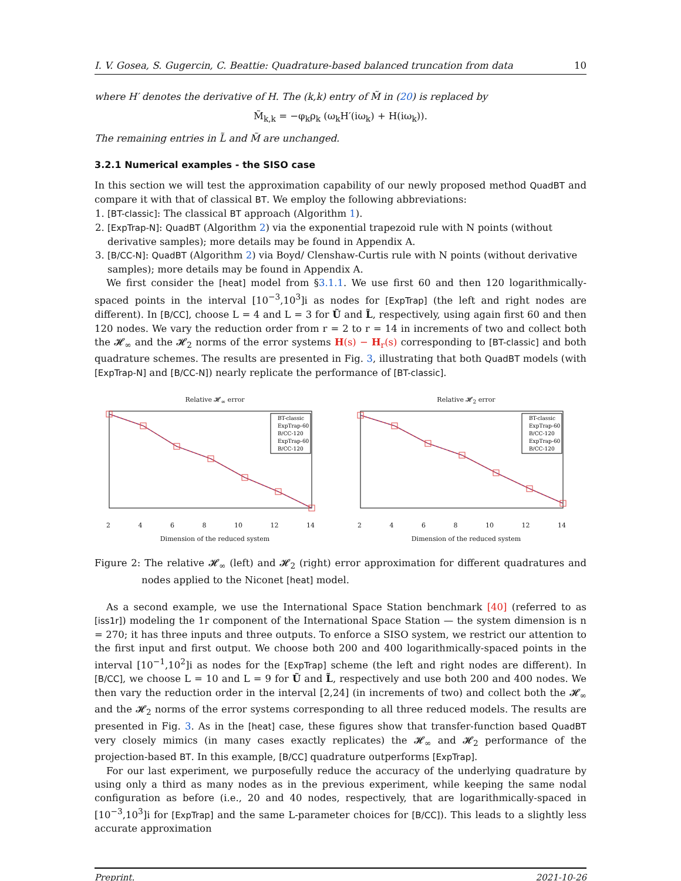I. V. Gosea, S. Gugercin, C. Beattie: Quadrature-based balanced truncation from data 10
where H′ denotes the derivative of H. The (k,k) entry of M̃ in (20) is replaced by
M̃<sub>k,k</sub> = −φ<sub>k</sub>ρ<sub>k</sub> (ω<sub>k</sub>H′(iω<sub>k</sub>) + H(iω<sub>k</sub>)).
The remaining entries in L̃ and M̃ are unchanged.
3.2.1 Numerical examples - the SISO case
In this section we will test the approximation capability of our newly proposed method QuadBT and compare it with that of classical BT. We employ the following abbreviations:
1. [BT-classic]: The classical BT approach (Algorithm 1).
2. [ExpTrap-N]: QuadBT (Algorithm 2) via the exponential trapezoid rule with N points (without derivative samples); more details may be found in Appendix A.
3. [B/CC-N]: QuadBT (Algorithm 2) via Boyd/ Clenshaw-Curtis rule with N points (without derivative samples); more details may be found in Appendix A.
We first consider the [heat] model from §3.1.1. We use first 60 and then 120 logarithmically-spaced points in the interval [10<sup>−3</sup>,10<sup>3</sup>]i as nodes for [ExpTrap] (the left and right nodes are different). In [B/CC], choose L = 4 and L = 3 for Ũ and L̃, respectively, using again first 60 and then 120 nodes. We vary the reduction order from r = 2 to r = 14 in increments of two and collect both the 𝓗<sub>∞</sub> and the 𝓗<sub>2</sub> norms of the error systems H(s) − H<sub>r</sub>(s) corresponding to [BT-classic] and both quadrature schemes. The results are presented in Fig. 3, illustrating that both QuadBT models (with [ExpTrap-N] and [B/CC-N]) nearly replicate the performance of [BT-classic].
Relative 𝓗<sub>∞</sub> error
BT-classic
ExpTrap-60
B/CC-120
ExpTrap-60
B/CC-120
2 4 6 8 10 12 14
Dimension of the reduced system
Relative 𝓗<sub>2</sub> error
BT-classic
ExpTrap-60
B/CC-120
ExpTrap-60
B/CC-120
2 4 6 8 10 12 14
Dimension of the reduced system
Figure 2: The relative 𝓗<sub>∞</sub> (left) and 𝓗<sub>2</sub> (right) error approximation for different quadratures and nodes applied to the Niconet [heat] model.
As a second example, we use the International Space Station benchmark [40] (referred to as [iss1r]) modeling the 1r component of the International Space Station — the system dimension is n = 270; it has three inputs and three outputs. To enforce a SISO system, we restrict our attention to the first input and first output. We choose both 200 and 400 logarithmically-spaced points in the interval [10<sup>−1</sup>,10<sup>2</sup>]i as nodes for the [ExpTrap] scheme (the left and right nodes are different). In [B/CC], we choose L = 10 and L = 9 for Ũ and L̃, respectively and use both 200 and 400 nodes. We then vary the reduction order in the interval [2,24] (in increments of two) and collect both the 𝓗<sub>∞</sub> and the 𝓗<sub>2</sub> norms of the error systems corresponding to all three reduced models. The results are presented in Fig. 3. As in the [heat] case, these figures show that transfer-function based QuadBT very closely mimics (in many cases exactly replicates) the 𝓗<sub>∞</sub> and 𝓗<sub>2</sub> performance of the projection-based BT. In this example, [B/CC] quadrature outperforms [ExpTrap].
For our last experiment, we purposefully reduce the accuracy of the underlying quadrature by using only a third as many nodes as in the previous experiment, while keeping the same nodal configuration as before (i.e., 20 and 40 nodes, respectively, that are logarithmically-spaced in [10<sup>−3</sup>,10<sup>3</sup>]i for [ExpTrap] and the same L-parameter choices for [B/CC]). This leads to a slightly less accurate approximation
Preprint. 2021-10-26